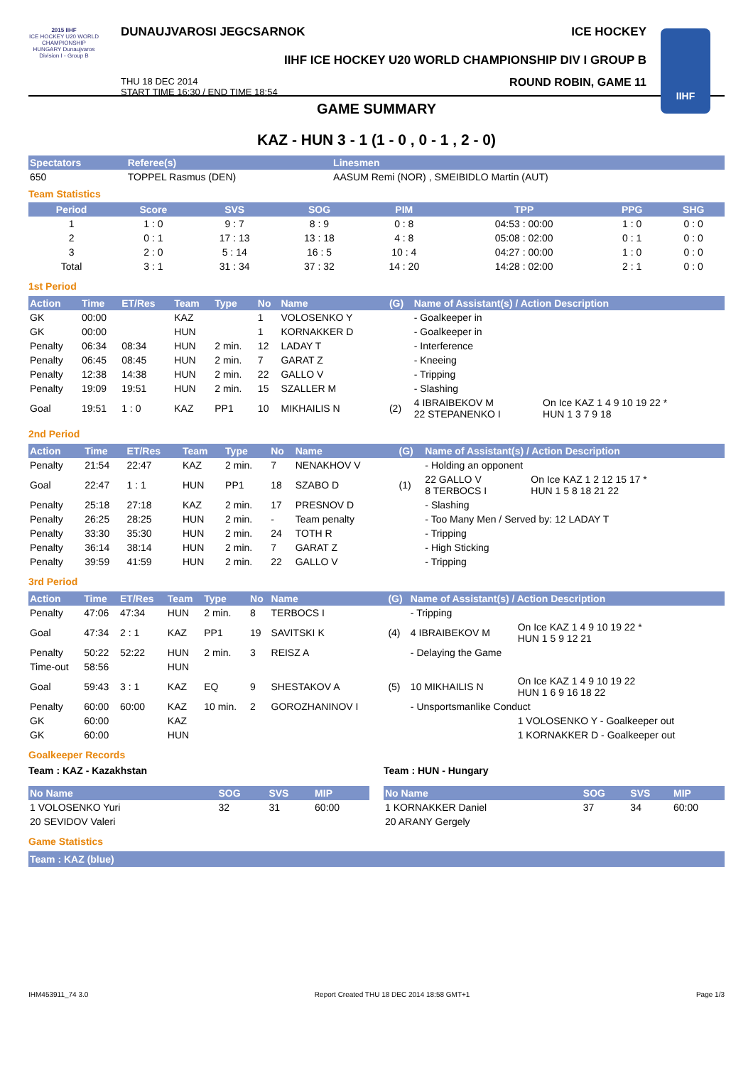2015 IIHF
ICE HOCKEY U20 WORLD CHAMPIONSHIP HUNGARY Dunaujvaros Division I - Group B
DUNAUJVAROSI JEGCSARNOK ICE HOCKEY
IIHF ICE HOCKEY U20 WORLD CHAMPIONSHIP DIV I GROUP B
THU 18 DEC 2014
START TIME 16:30 / END TIME 18:54 ROUND ROBIN, GAME 11
IIHF
GAME SUMMARY
KAZ - HUN 3 - 1 (1 - 0 , 0 - 1 , 2 - 0)
| Spectators | Referee(s) | | Linesmen |
| --- | --- | --- | --- |
| 650 | TOPPEL Rasmus (DEN) | | AASUM Remi (NOR) , SMEIBIDLO Martin (AUT) |
Team Statistics
| Period | Score | SVS | SOG | PIM | TPP | PPG | SHG |
| --- | --- | --- | --- | --- | --- | --- | --- |
| 1 | 1 : 0 | 9 : 7 | 8 : 9 | 0 : 8 | 04:53 : 00:00 | 1 : 0 | 0 : 0 |
| 2 | 0 : 1 | 17 : 13 | 13 : 18 | 4 : 8 | 05:08 : 02:00 | 0 : 1 | 0 : 0 |
| 3 | 2 : 0 | 5 : 14 | 16 : 5 | 10 : 4 | 04:27 : 00:00 | 1 : 0 | 0 : 0 |
| Total | 3 : 1 | 31 : 34 | 37 : 32 | 14 : 20 | 14:28 : 02:00 | 2 : 1 | 0 : 0 |
1st Period
| Action | Time | ET/Res | Team | Type | No | Name | (G) | Name of Assistant(s) / Action Description | |
| --- | --- | --- | --- | --- | --- | --- | --- | --- | --- |
| GK | 00:00 | | KAZ | | 1 | VOLOSENKO Y | | - Goalkeeper in | |
| GK | 00:00 | | HUN | | 1 | KORNAKKER D | | - Goalkeeper in | |
| Penalty | 06:34 | 08:34 | HUN | 2 min. | 12 | LADAY T | | - Interference | |
| Penalty | 06:45 | 08:45 | HUN | 2 min. | 7 | GARAT Z | | - Kneeing | |
| Penalty | 12:38 | 14:38 | HUN | 2 min. | 22 | GALLO V | | - Tripping | |
| Penalty | 19:09 | 19:51 | HUN | 2 min. | 15 | SZALLER M | | - Slashing | |
| Goal | 19:51 | 1 : 0 | KAZ | PP1 | 10 | MIKHAILIS N | (2) | 4 IBRAIBEKOV M 22 STEPANENKO I | On Ice KAZ 1 4 9 10 19 22 * HUN 1 3 7 9 18 |
2nd Period
| Action | Time | ET/Res | Team | Type | No | Name | (G) | Name of Assistant(s) / Action Description | |
| --- | --- | --- | --- | --- | --- | --- | --- | --- | --- |
| Penalty | 21:54 | 22:47 | KAZ | 2 min. | 7 | NENAKHOV V | | - Holding an opponent | |
| Goal | 22:47 | 1 : 1 | HUN | PP1 | 18 | SZABO D | (1) | 22 GALLO V 8 TERBOCS I | On Ice KAZ 1 2 12 15 17 * HUN 1 5 8 18 21 22 |
| Penalty | 25:18 | 27:18 | KAZ | 2 min. | 17 | PRESNOV D | | - Slashing | |
| Penalty | 26:25 | 28:25 | HUN | 2 min. | - | Team penalty | | - Too Many Men / Served by: 12 LADAY T | |
| Penalty | 33:30 | 35:30 | HUN | 2 min. | 24 | TOTH R | | - Tripping | |
| Penalty | 36:14 | 38:14 | HUN | 2 min. | 7 | GARAT Z | | - High Sticking | |
| Penalty | 39:59 | 41:59 | HUN | 2 min. | 22 | GALLO V | | - Tripping | |
3rd Period
| Action | Time | ET/Res | Team | Type | No | Name | (G) | Name of Assistant(s) / Action Description | |
| --- | --- | --- | --- | --- | --- | --- | --- | --- | --- |
| Penalty | 47:06 | 47:34 | HUN | 2 min. | 8 | TERBOCS I | | - Tripping | |
| Goal | 47:34 | 2 : 1 | KAZ | PP1 | 19 | SAVITSKI K | (4) | 4 IBRAIBEKOV M | On Ice KAZ 1 4 9 10 19 22 * HUN 1 5 9 12 21 |
| Penalty | 50:22 | 52:22 | HUN | 2 min. | 3 | REISZ A | | - Delaying the Game | |
| Time-out | 58:56 | | HUN | | | | | | |
| Goal | 59:43 | 3 : 1 | KAZ | EQ | 9 | SHESTAKOV A | (5) | 10 MIKHAILIS N | On Ice KAZ 1 4 9 10 19 22 HUN 1 6 9 16 18 22 |
| Penalty | 60:00 | 60:00 | KAZ | 10 min. | 2 | GOROZHANINOV I | | - Unsportsmanlike Conduct | |
| GK | 60:00 | | KAZ | | | | | | 1 VOLOSENKO Y - Goalkeeper out |
| GK | 60:00 | | HUN | | | | | | 1 KORNAKKER D - Goalkeeper out |
Goalkeeper Records
Team : KAZ - Kazakhstan
| No Name | SOG | SVS | MIP |
| --- | --- | --- | --- |
| 1 VOLOSENKO Yuri | 32 | 31 | 60:00 |
| 20 SEVIDOV Valeri | | | |
Team : HUN - Hungary
| No Name | SOG | SVS | MIP |
| --- | --- | --- | --- |
| 1 KORNAKKER Daniel | 37 | 34 | 60:00 |
| 20 ARANY Gergely | | | |
Game Statistics
Team : KAZ (blue)
IHM453911_74 3.0 Report Created THU 18 DEC 2014 18:58 GMT+1 Page 1/3